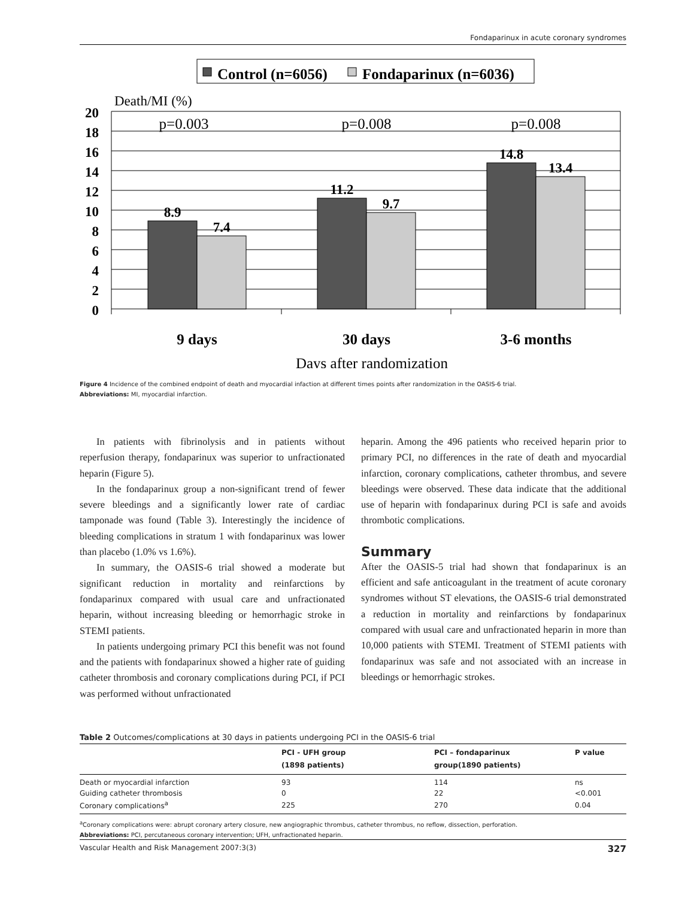Fondaparinux in acute coronary syndromes
Control (n=6056)
Fondaparinux (n=6036)
Death/MI (%)
20
18
16
14
12
10
8
6
4
2
0
8.9
7.4
11.2
9.7
14.8
13.4
p=0.003
p=0.008
p=0.008
9 days
30 days
3-6 months
Days after randomization
Figure 4 Incidence of the combined endpoint of death and myocardial infaction at different times points after randomization in the OASIS-6 trial.
Abbreviations: MI, myocardial infarction.
In patients with fibrinolysis and in patients without reperfusion therapy, fondaparinux was superior to unfractionated heparin (Figure 5).
In the fondaparinux group a non-significant trend of fewer severe bleedings and a significantly lower rate of cardiac tamponade was found (Table 3). Interestingly the incidence of bleeding complications in stratum 1 with fondaparinux was lower than placebo (1.0% vs 1.6%).
In summary, the OASIS-6 trial showed a moderate but significant reduction in mortality and reinfarctions by fondaparinux compared with usual care and unfractionated heparin, without increasing bleeding or hemorrhagic stroke in STEMI patients.
In patients undergoing primary PCI this benefit was not found and the patients with fondaparinux showed a higher rate of guiding catheter thrombosis and coronary complications during PCI, if PCI was performed without unfractionated
heparin. Among the 496 patients who received heparin prior to primary PCI, no differences in the rate of death and myocardial infarction, coronary complications, catheter thrombus, and severe bleedings were observed. These data indicate that the additional use of heparin with fondaparinux during PCI is safe and avoids thrombotic complications.
Summary
After the OASIS-5 trial had shown that fondaparinux is an efficient and safe anticoagulant in the treatment of acute coronary syndromes without ST elevations, the OASIS-6 trial demonstrated a reduction in mortality and reinfarctions by fondaparinux compared with usual care and unfractionated heparin in more than 10,000 patients with STEMI. Treatment of STEMI patients with fondaparinux was safe and not associated with an increase in bleedings or hemorrhagic strokes.
Table 2 Outcomes/complications at 30 days in patients undergoing PCI in the OASIS-6 trial
| | PCI - UFH group (1898 patients) | PCI – fondaparinux group(1890 patients) | P value |
| --- | --- | --- | --- |
| Death or myocardial infarction | 93 | 114 | ns |
| Guiding catheter thrombosis | 0 | 22 | <0.001 |
| Coronary complications<sup>a</sup> | 225 | 270 | 0.04 |
<sup>a</sup> Coronary complications were: abrupt coronary artery closure, new angiographic thrombus, catheter thrombus, no reflow, dissection, perforation.
Abbreviations: PCI, percutaneous coronary intervention; UFH, unfractionated heparin.
Vascular Health and Risk Management 2007:3(3) 327